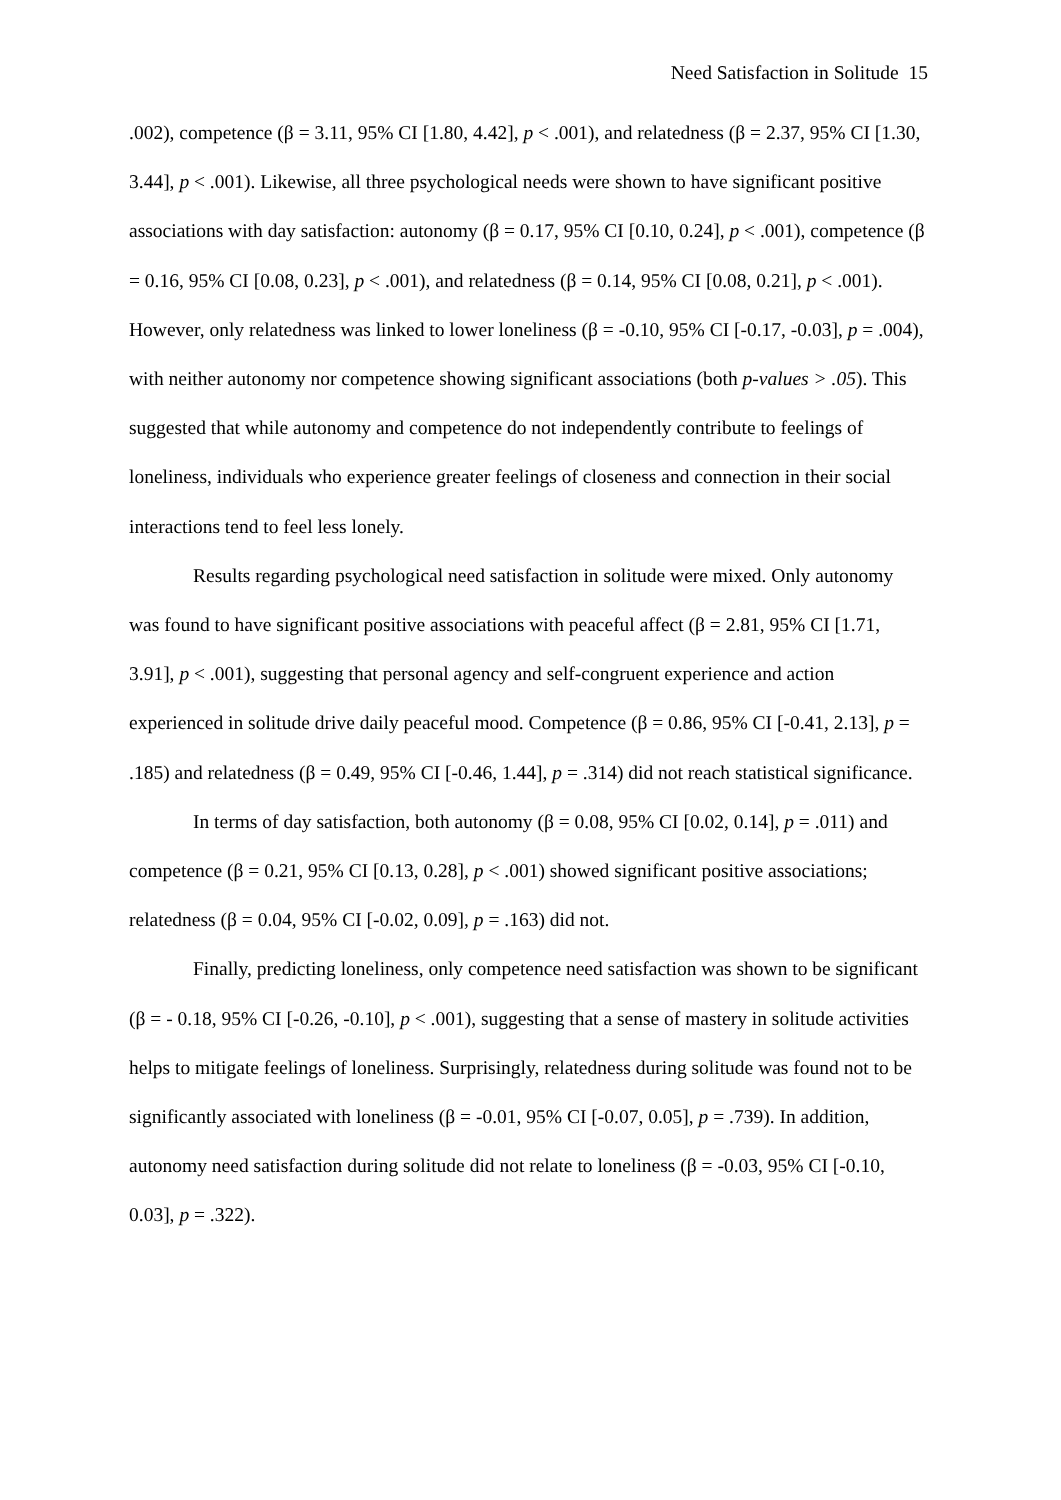Need Satisfaction in Solitude 15
.002), competence (β = 3.11, 95% CI [1.80, 4.42], p < .001), and relatedness (β = 2.37, 95% CI [1.30, 3.44], p < .001). Likewise, all three psychological needs were shown to have significant positive associations with day satisfaction: autonomy (β = 0.17, 95% CI [0.10, 0.24], p < .001), competence (β = 0.16, 95% CI [0.08, 0.23], p < .001), and relatedness (β = 0.14, 95% CI [0.08, 0.21], p < .001). However, only relatedness was linked to lower loneliness (β = -0.10, 95% CI [-0.17, -0.03], p = .004), with neither autonomy nor competence showing significant associations (both p-values > .05). This suggested that while autonomy and competence do not independently contribute to feelings of loneliness, individuals who experience greater feelings of closeness and connection in their social interactions tend to feel less lonely.
Results regarding psychological need satisfaction in solitude were mixed. Only autonomy was found to have significant positive associations with peaceful affect (β = 2.81, 95% CI [1.71, 3.91], p < .001), suggesting that personal agency and self-congruent experience and action experienced in solitude drive daily peaceful mood. Competence (β = 0.86, 95% CI [-0.41, 2.13], p = .185) and relatedness (β = 0.49, 95% CI [-0.46, 1.44], p = .314) did not reach statistical significance.
In terms of day satisfaction, both autonomy (β = 0.08, 95% CI [0.02, 0.14], p = .011) and competence (β = 0.21, 95% CI [0.13, 0.28], p < .001) showed significant positive associations; relatedness (β = 0.04, 95% CI [-0.02, 0.09], p = .163) did not.
Finally, predicting loneliness, only competence need satisfaction was shown to be significant (β = - 0.18, 95% CI [-0.26, -0.10], p < .001), suggesting that a sense of mastery in solitude activities helps to mitigate feelings of loneliness. Surprisingly, relatedness during solitude was found not to be significantly associated with loneliness (β = -0.01, 95% CI [-0.07, 0.05], p = .739). In addition, autonomy need satisfaction during solitude did not relate to loneliness (β = -0.03, 95% CI [-0.10, 0.03], p = .322).